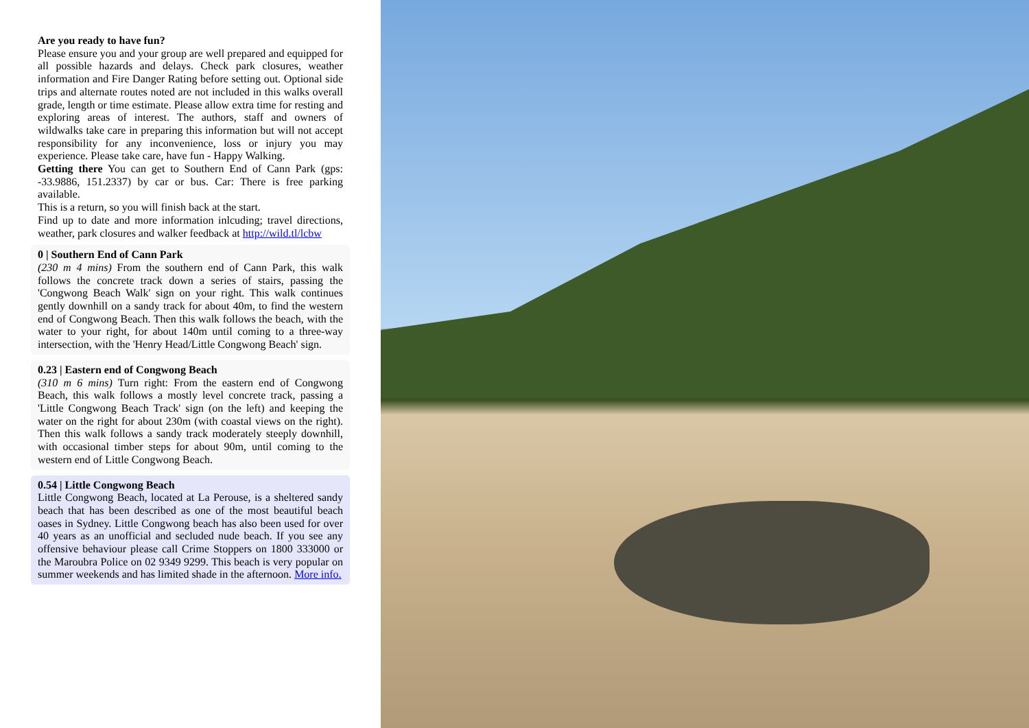Are you ready to have fun?
Please ensure you and your group are well prepared and equipped for all possible hazards and delays. Check park closures, weather information and Fire Danger Rating before setting out. Optional side trips and alternate routes noted are not included in this walks overall grade, length or time estimate. Please allow extra time for resting and exploring areas of interest. The authors, staff and owners of wildwalks take care in preparing this information but will not accept responsibility for any inconvenience, loss or injury you may experience. Please take care, have fun - Happy Walking.
Getting there You can get to Southern End of Cann Park (gps: -33.9886, 151.2337) by car or bus. Car: There is free parking available.
This is a return, so you will finish back at the start.
Find up to date and more information inlcuding; travel directions, weather, park closures and walker feedback at http://wild.tl/lcbw
0 | Southern End of Cann Park
(230 m 4 mins) From the southern end of Cann Park, this walk follows the concrete track down a series of stairs, passing the 'Congwong Beach Walk' sign on your right. This walk continues gently downhill on a sandy track for about 40m, to find the western end of Congwong Beach. Then this walk follows the beach, with the water to your right, for about 140m until coming to a three-way intersection, with the 'Henry Head/Little Congwong Beach' sign.
0.23 | Eastern end of Congwong Beach
(310 m 6 mins) Turn right: From the eastern end of Congwong Beach, this walk follows a mostly level concrete track, passing a 'Little Congwong Beach Track' sign (on the left) and keeping the water on the right for about 230m (with coastal views on the right). Then this walk follows a sandy track moderately steeply downhill, with occasional timber steps for about 90m, until coming to the western end of Little Congwong Beach.
0.54 | Little Congwong Beach
Little Congwong Beach, located at La Perouse, is a sheltered sandy beach that has been described as one of the most beautiful beach oases in Sydney. Little Congwong beach has also been used for over 40 years as an unofficial and secluded nude beach. If you see any offensive behaviour please call Crime Stoppers on 1800 333000 or the Maroubra Police on 02 9349 9299. This beach is very popular on summer weekends and has limited shade in the afternoon. More info.